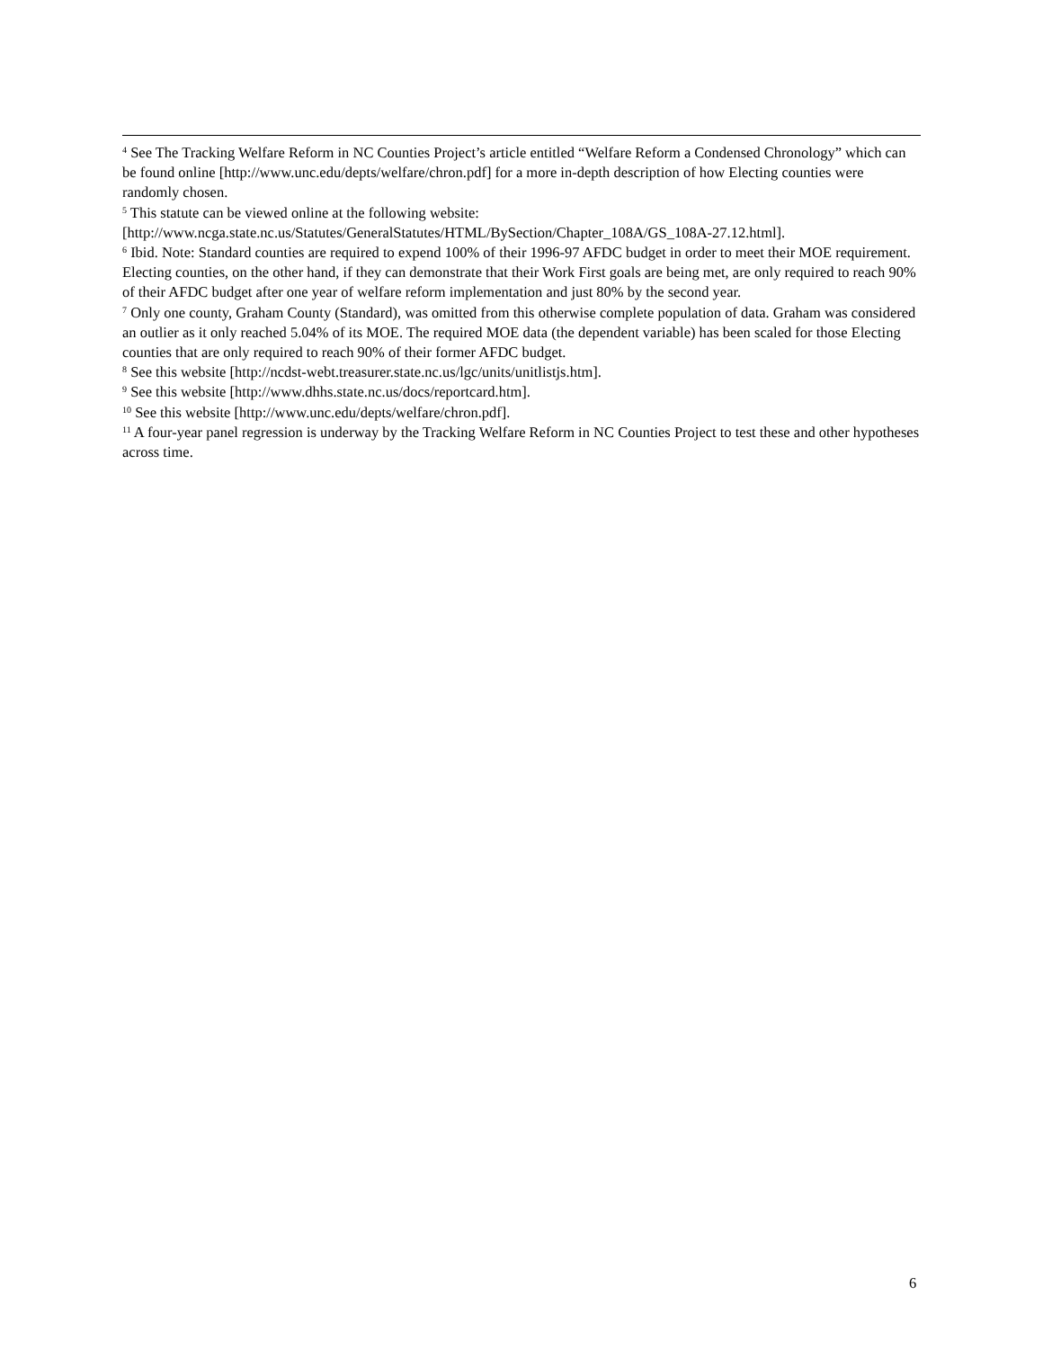<sup>4</sup> See The Tracking Welfare Reform in NC Counties Project’s article entitled “Welfare Reform a Condensed Chronology” which can be found online [http://www.unc.edu/depts/welfare/chron.pdf] for a more in-depth description of how Electing counties were randomly chosen.
<sup>5</sup> This statute can be viewed online at the following website:
[http://www.ncga.state.nc.us/Statutes/GeneralStatutes/HTML/BySection/Chapter_108A/GS_108A-27.12.html].
<sup>6</sup> Ibid. Note: Standard counties are required to expend 100% of their 1996-97 AFDC budget in order to meet their MOE requirement. Electing counties, on the other hand, if they can demonstrate that their Work First goals are being met, are only required to reach 90% of their AFDC budget after one year of welfare reform implementation and just 80% by the second year.
<sup>7</sup> Only one county, Graham County (Standard), was omitted from this otherwise complete population of data. Graham was considered an outlier as it only reached 5.04% of its MOE. The required MOE data (the dependent variable) has been scaled for those Electing counties that are only required to reach 90% of their former AFDC budget.
<sup>8</sup> See this website [http://ncdst-webt.treasurer.state.nc.us/lgc/units/unitlistjs.htm].
<sup>9</sup> See this website [http://www.dhhs.state.nc.us/docs/reportcard.htm].
<sup>10</sup> See this website [http://www.unc.edu/depts/welfare/chron.pdf].
<sup>11</sup> A four-year panel regression is underway by the Tracking Welfare Reform in NC Counties Project to test these and other hypotheses across time.
6